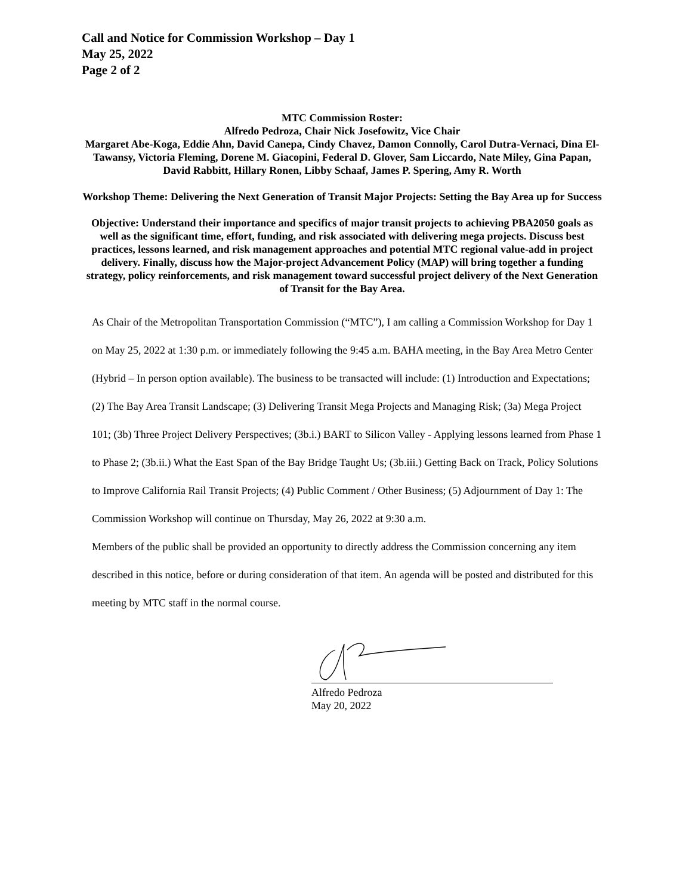Call and Notice for Commission Workshop – Day 1
May 25, 2022
Page 2 of 2
MTC Commission Roster:
Alfredo Pedroza, Chair Nick Josefowitz, Vice Chair
Margaret Abe-Koga, Eddie Ahn, David Canepa, Cindy Chavez, Damon Connolly, Carol Dutra-Vernaci, Dina El-Tawansy, Victoria Fleming, Dorene M. Giacopini, Federal D. Glover, Sam Liccardo, Nate Miley, Gina Papan, David Rabbitt, Hillary Ronen, Libby Schaaf, James P. Spering, Amy R. Worth
Workshop Theme: Delivering the Next Generation of Transit Major Projects: Setting the Bay Area up for Success
Objective: Understand their importance and specifics of major transit projects to achieving PBA2050 goals as well as the significant time, effort, funding, and risk associated with delivering mega projects. Discuss best practices, lessons learned, and risk management approaches and potential MTC regional value-add in project delivery. Finally, discuss how the Major-project Advancement Policy (MAP) will bring together a funding strategy, policy reinforcements, and risk management toward successful project delivery of the Next Generation of Transit for the Bay Area.
As Chair of the Metropolitan Transportation Commission (“MTC”), I am calling a Commission Workshop for Day 1 on May 25, 2022 at 1:30 p.m. or immediately following the 9:45 a.m. BAHA meeting, in the Bay Area Metro Center (Hybrid – In person option available). The business to be transacted will include: (1) Introduction and Expectations; (2) The Bay Area Transit Landscape; (3) Delivering Transit Mega Projects and Managing Risk; (3a) Mega Project 101; (3b) Three Project Delivery Perspectives; (3b.i.) BART to Silicon Valley - Applying lessons learned from Phase 1 to Phase 2; (3b.ii.) What the East Span of the Bay Bridge Taught Us; (3b.iii.) Getting Back on Track, Policy Solutions to Improve California Rail Transit Projects; (4) Public Comment / Other Business; (5) Adjournment of Day 1: The Commission Workshop will continue on Thursday, May 26, 2022 at 9:30 a.m.
Members of the public shall be provided an opportunity to directly address the Commission concerning any item described in this notice, before or during consideration of that item. An agenda will be posted and distributed for this meeting by MTC staff in the normal course.
Alfredo Pedroza
May 20, 2022